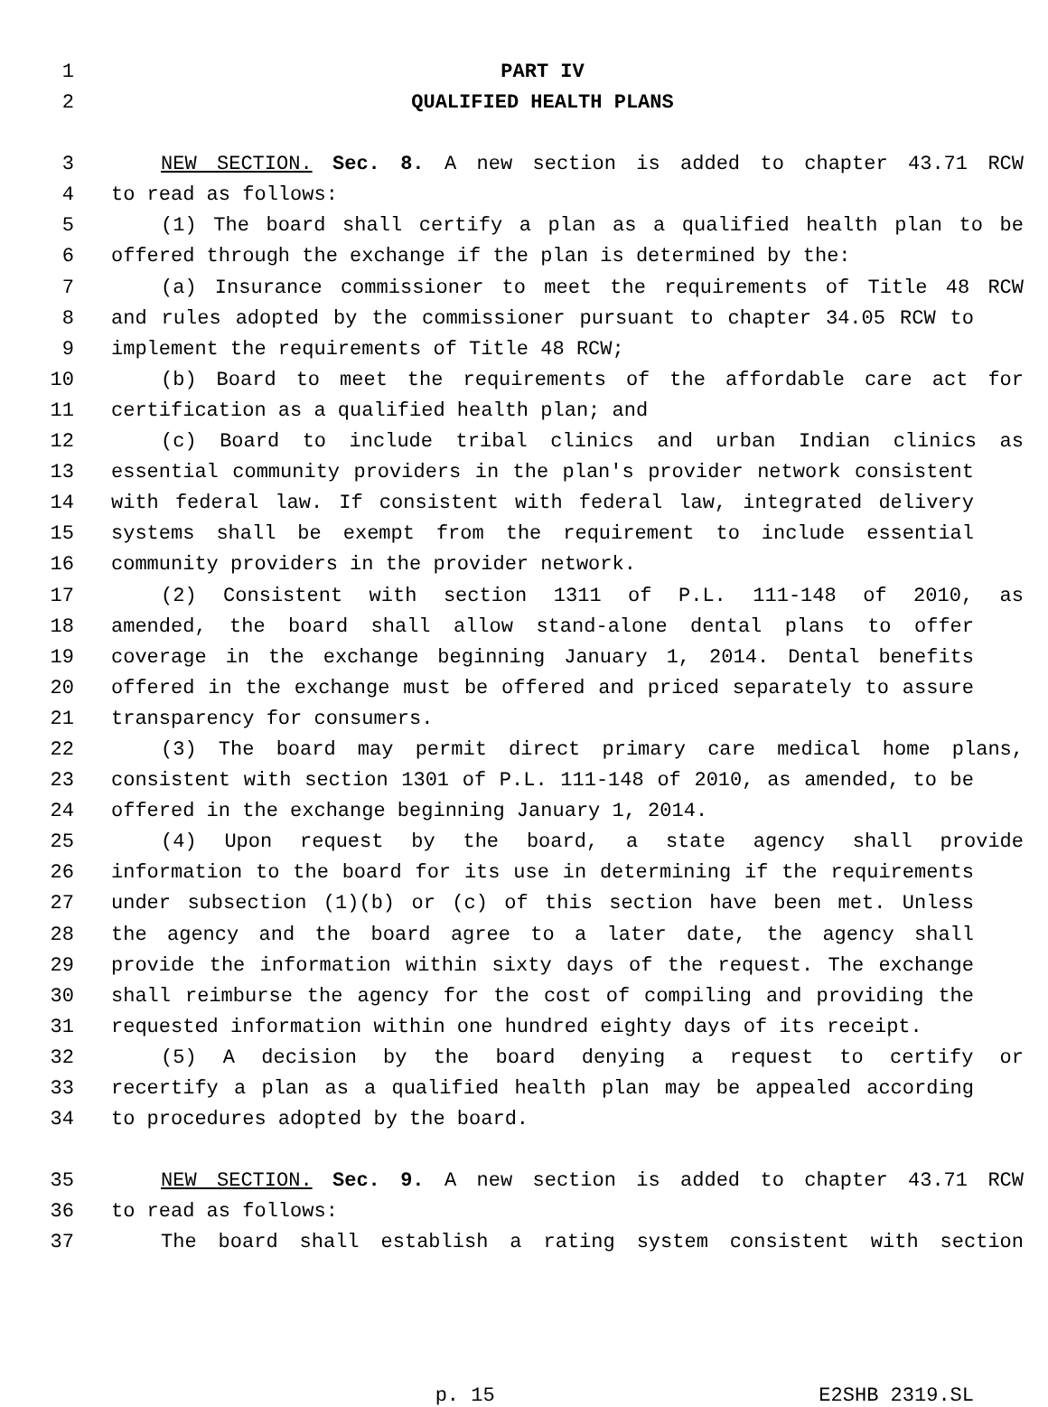1 PART IV
2 QUALIFIED HEALTH PLANS
3 NEW SECTION. Sec. 8. A new section is added to chapter 43.71 RCW
4 to read as follows:
5 (1) The board shall certify a plan as a qualified health plan to be
6 offered through the exchange if the plan is determined by the:
7 (a) Insurance commissioner to meet the requirements of Title 48 RCW
8 and rules adopted by the commissioner pursuant to chapter 34.05 RCW to
9 implement the requirements of Title 48 RCW;
10 (b) Board to meet the requirements of the affordable care act for
11 certification as a qualified health plan; and
12 (c) Board to include tribal clinics and urban Indian clinics as
13 essential community providers in the plan's provider network consistent
14 with federal law. If consistent with federal law, integrated delivery
15 systems shall be exempt from the requirement to include essential
16 community providers in the provider network.
17 (2) Consistent with section 1311 of P.L. 111-148 of 2010, as
18 amended, the board shall allow stand-alone dental plans to offer
19 coverage in the exchange beginning January 1, 2014. Dental benefits
20 offered in the exchange must be offered and priced separately to assure
21 transparency for consumers.
22 (3) The board may permit direct primary care medical home plans,
23 consistent with section 1301 of P.L. 111-148 of 2010, as amended, to be
24 offered in the exchange beginning January 1, 2014.
25 (4) Upon request by the board, a state agency shall provide
26 information to the board for its use in determining if the requirements
27 under subsection (1)(b) or (c) of this section have been met. Unless
28 the agency and the board agree to a later date, the agency shall
29 provide the information within sixty days of the request. The exchange
30 shall reimburse the agency for the cost of compiling and providing the
31 requested information within one hundred eighty days of its receipt.
32 (5) A decision by the board denying a request to certify or
33 recertify a plan as a qualified health plan may be appealed according
34 to procedures adopted by the board.
35 NEW SECTION. Sec. 9. A new section is added to chapter 43.71 RCW
36 to read as follows:
37 The board shall establish a rating system consistent with section
p. 15 E2SHB 2319.SL